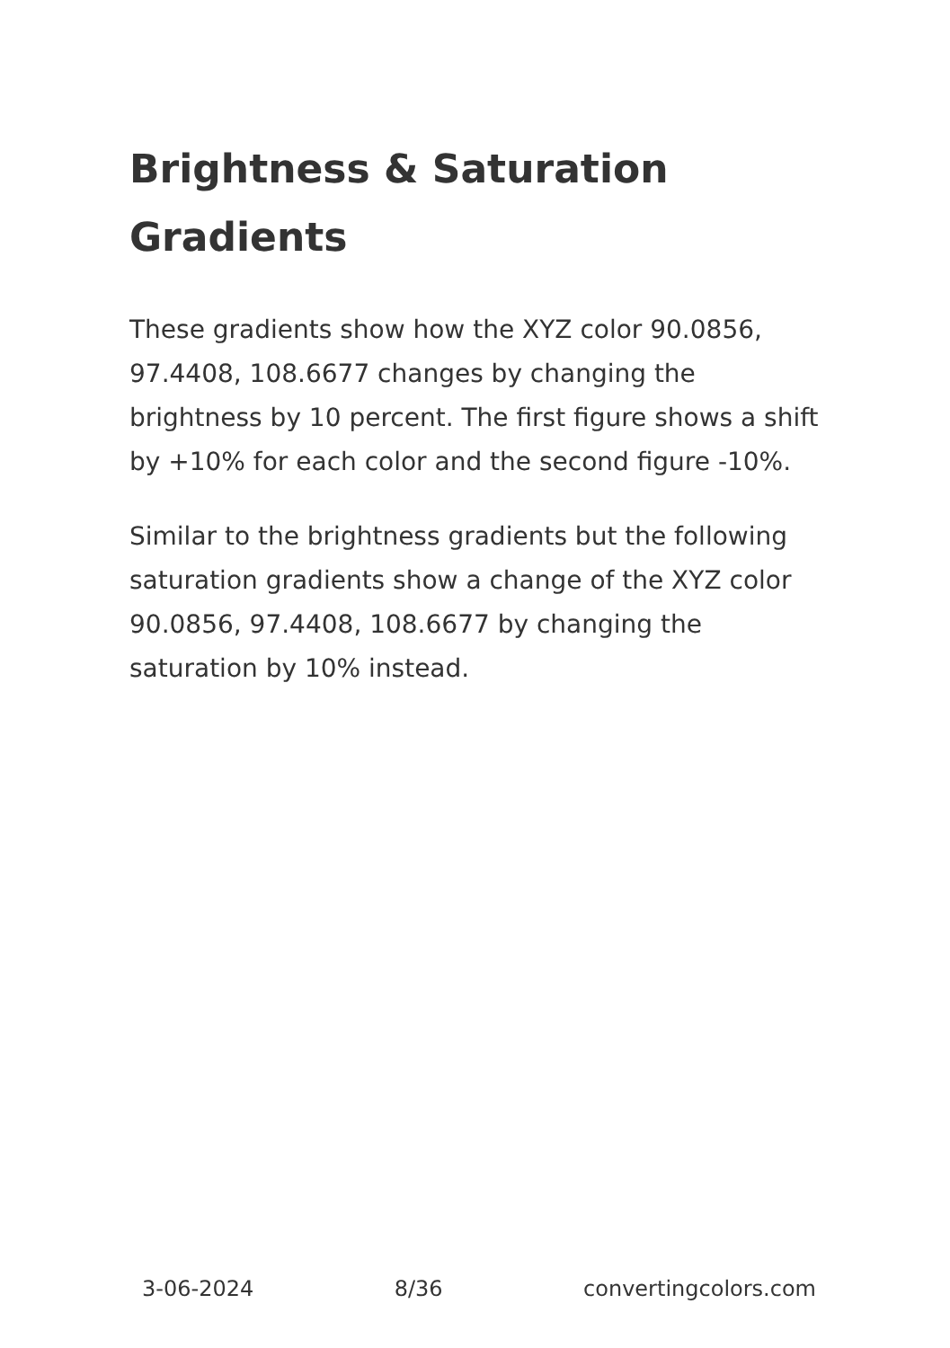Brightness & Saturation Gradients
These gradients show how the XYZ color 90.0856, 97.4408, 108.6677 changes by changing the brightness by 10 percent. The first figure shows a shift by +10% for each color and the second figure -10%.
Similar to the brightness gradients but the following saturation gradients show a change of the XYZ color 90.0856, 97.4408, 108.6677 by changing the saturation by 10% instead.
3-06-2024 8/36 convertingcolors.com